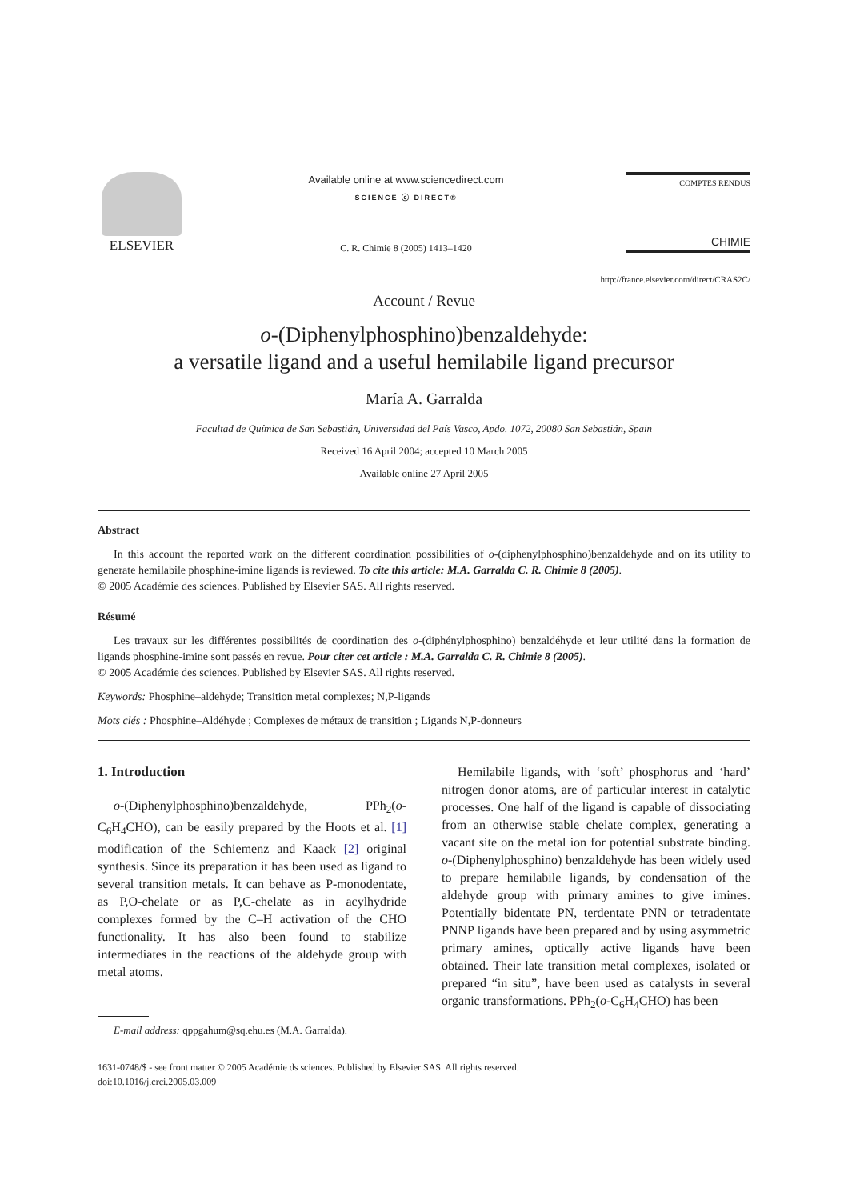ELSEVIER
Available online at www.sciencedirect.com
SCIENCE ⓓ DIRECT®
C. R. Chimie 8 (2005) 1413–1420
COMPTES RENDUS
CHIMIE
http://france.elsevier.com/direct/CRAS2C/
Account / Revue
o-(Diphenylphosphino)benzaldehyde:
a versatile ligand and a useful hemilabile ligand precursor
María A. Garralda
Facultad de Química de San Sebastián, Universidad del País Vasco, Apdo. 1072, 20080 San Sebastián, Spain
Received 16 April 2004; accepted 10 March 2005
Available online 27 April 2005
Abstract
In this account the reported work on the different coordination possibilities of o-(diphenylphosphino)benzaldehyde and on its utility to generate hemilabile phosphine-imine ligands is reviewed. To cite this article: M.A. Garralda C. R. Chimie 8 (2005).
© 2005 Académie des sciences. Published by Elsevier SAS. All rights reserved.
Résumé
Les travaux sur les différentes possibilités de coordination des o-(diphénylphosphino) benzaldéhyde et leur utilité dans la formation de ligands phosphine-imine sont passés en revue. Pour citer cet article : M.A. Garralda C. R. Chimie 8 (2005).
© 2005 Académie des sciences. Published by Elsevier SAS. All rights reserved.
Keywords: Phosphine–aldehyde; Transition metal complexes; N,P-ligands
Mots clés : Phosphine–Aldéhyde ; Complexes de métaux de transition ; Ligands N,P-donneurs
1. Introduction
o-(Diphenylphosphino)benzaldehyde, PPh<sub>2</sub>(o-C<sub>6</sub>H<sub>4</sub>CHO), can be easily prepared by the Hoots et al. [1] modification of the Schiemenz and Kaack [2] original synthesis. Since its preparation it has been used as ligand to several transition metals. It can behave as P-monodentate, as P,O-chelate or as P,C-chelate as in acylhydride complexes formed by the C–H activation of the CHO functionality. It has also been found to stabilize intermediates in the reactions of the aldehyde group with metal atoms.
E-mail address: qppgahum@sq.ehu.es (M.A. Garralda).
Hemilabile ligands, with ‘soft’ phosphorus and ‘hard’ nitrogen donor atoms, are of particular interest in catalytic processes. One half of the ligand is capable of dissociating from an otherwise stable chelate complex, generating a vacant site on the metal ion for potential substrate binding. o-(Diphenylphosphino) benzaldehyde has been widely used to prepare hemilabile ligands, by condensation of the aldehyde group with primary amines to give imines. Potentially bidentate PN, terdentate PNN or tetradentate PNNP ligands have been prepared and by using asymmetric primary amines, optically active ligands have been obtained. Their late transition metal complexes, isolated or prepared “in situ”, have been used as catalysts in several organic transformations. PPh<sub>2</sub>(o-C<sub>6</sub>H<sub>4</sub>CHO) has been
1631-0748/$ - see front matter © 2005 Académie ds sciences. Published by Elsevier SAS. All rights reserved.
doi:10.1016/j.crci.2005.03.009